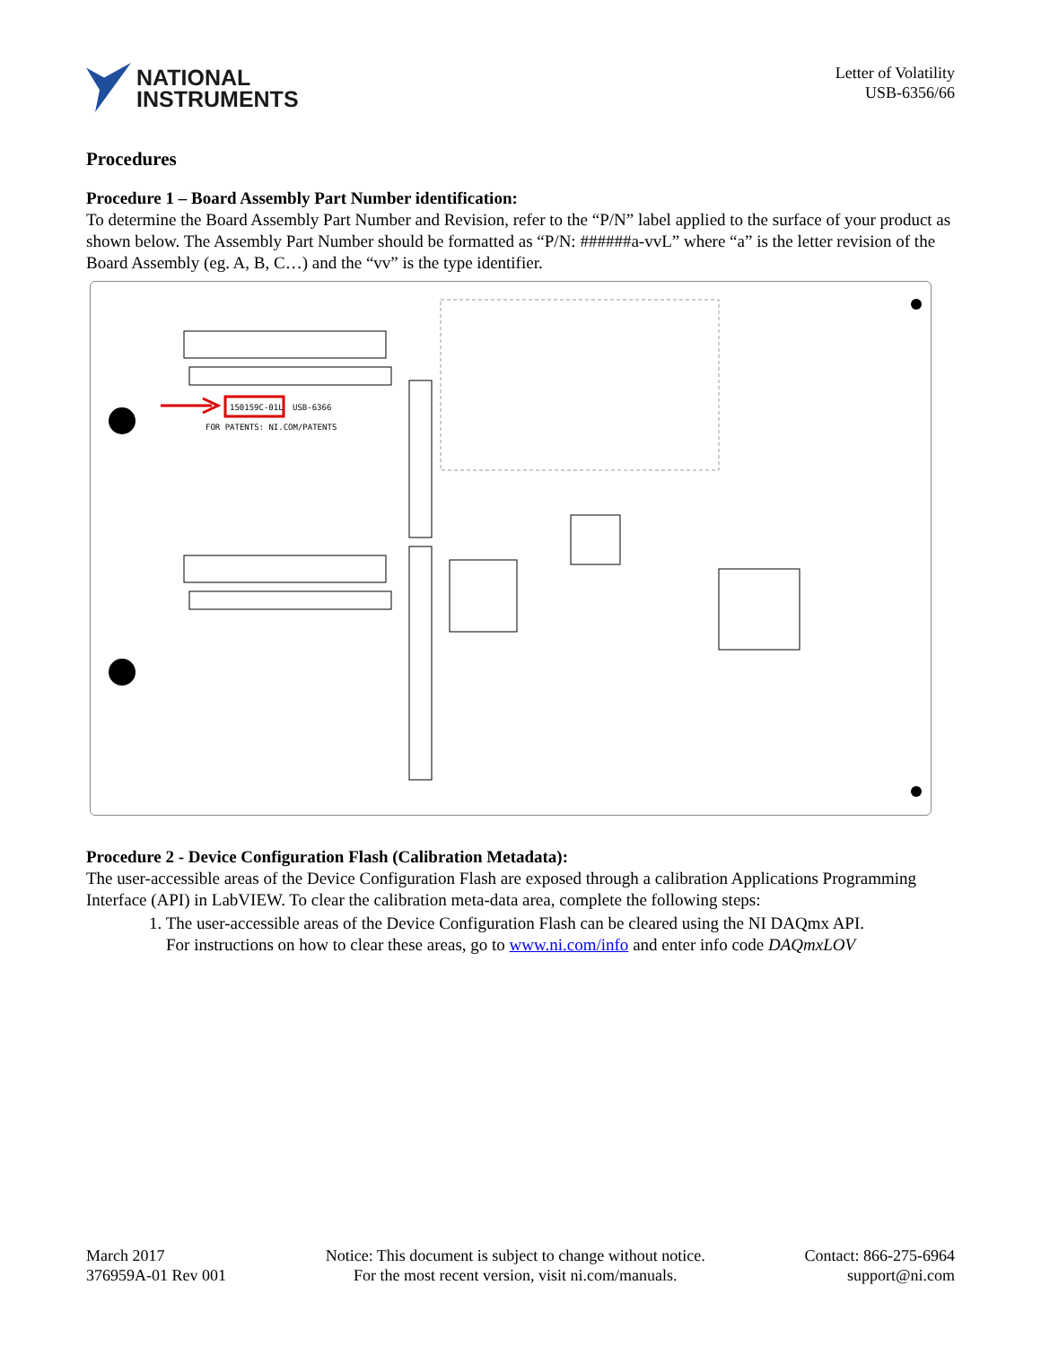NATIONAL
INSTRUMENTS
Letter of Volatility
USB-6356/66
Procedures
Procedure 1 – Board Assembly Part Number identification:
To determine the Board Assembly Part Number and Revision, refer to the “P/N” label applied to the surface of your product as shown below. The Assembly Part Number should be formatted as “P/N: ######a-vvL” where “a” is the letter revision of the Board Assembly (eg. A, B, C…) and the “vv” is the type identifier.
150159C-01L
USB-6366
FOR PATENTS: NI.COM/PATENTS
Procedure 2 - Device Configuration Flash (Calibration Metadata):
The user-accessible areas of the Device Configuration Flash are exposed through a calibration Applications Programming Interface (API) in LabVIEW. To clear the calibration meta-data area, complete the following steps:
1. The user-accessible areas of the Device Configuration Flash can be cleared using the NI DAQmx API.
For instructions on how to clear these areas, go to www.ni.com/info and enter info code DAQmxLOV
March 2017
376959A-01 Rev 001
Notice: This document is subject to change without notice.
For the most recent version, visit ni.com/manuals.
Contact: 866-275-6964
support@ni.com